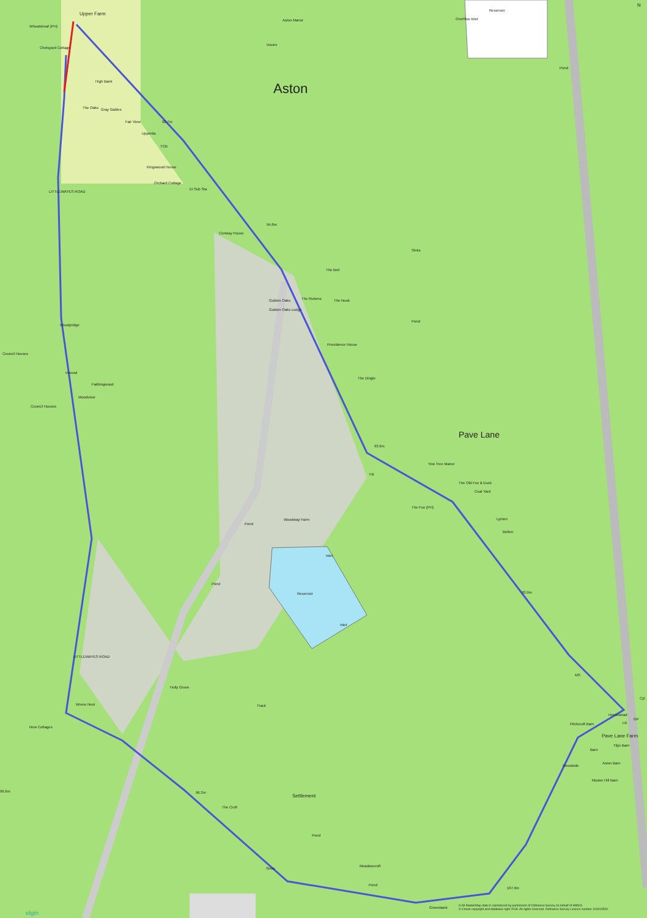Upper Farm
Wheatsheaf (PH)
Chelsyard Cottage
Aston Manor
Issues
Reservoir
Overflow Inlet
Pond
Aston
High Bank
The Oaks Gray Gables
Fair View 92.7m
Uppertia
TCB
Kingswood House
Orchard Cottage
El Sub Sta
LITTLEWAYES ROAD
Conway House
94.8m
Sinks
The Bell
The Rubens The Nook
Golden Oaks
Golden Oaks Lodge
Pond
Woodyridge
Providence House
Council Houses
Inwood
The Dingle
Faithingwood
Woodview
Council Houses
Pave Lane
93.6m
Yew Tree Manor
FB
The Old Fox & Duck
Coal Yard
The Fox (PH)
Lynton
Pond
Woodway Farm
Belton
Inlet
Pond
93.9m
Reservoir
Inlet
LITTLEWAYES ROAD
MS
Holly Grove
Track
Wrens Nest
Homestead
Cyl
GP
LB
Pitchcroft Barn
New Cottages
Pave Lane Farm
Tilys Barn
Barn
Aston Barn
Woodside
Muster Hill Barn
96.6m 96.3m
Settlement
The Croft
Pond
Meadowcroft
Sinks
Pond
107.6m
Greenbank
© All MasterMap data is reproduced by permission of Ordnance Survey on behalf of HMSO.
© Crown copyright and database right 2018. All rights reserved. Ordnance Survey Licence number 100019520.
elgin
N